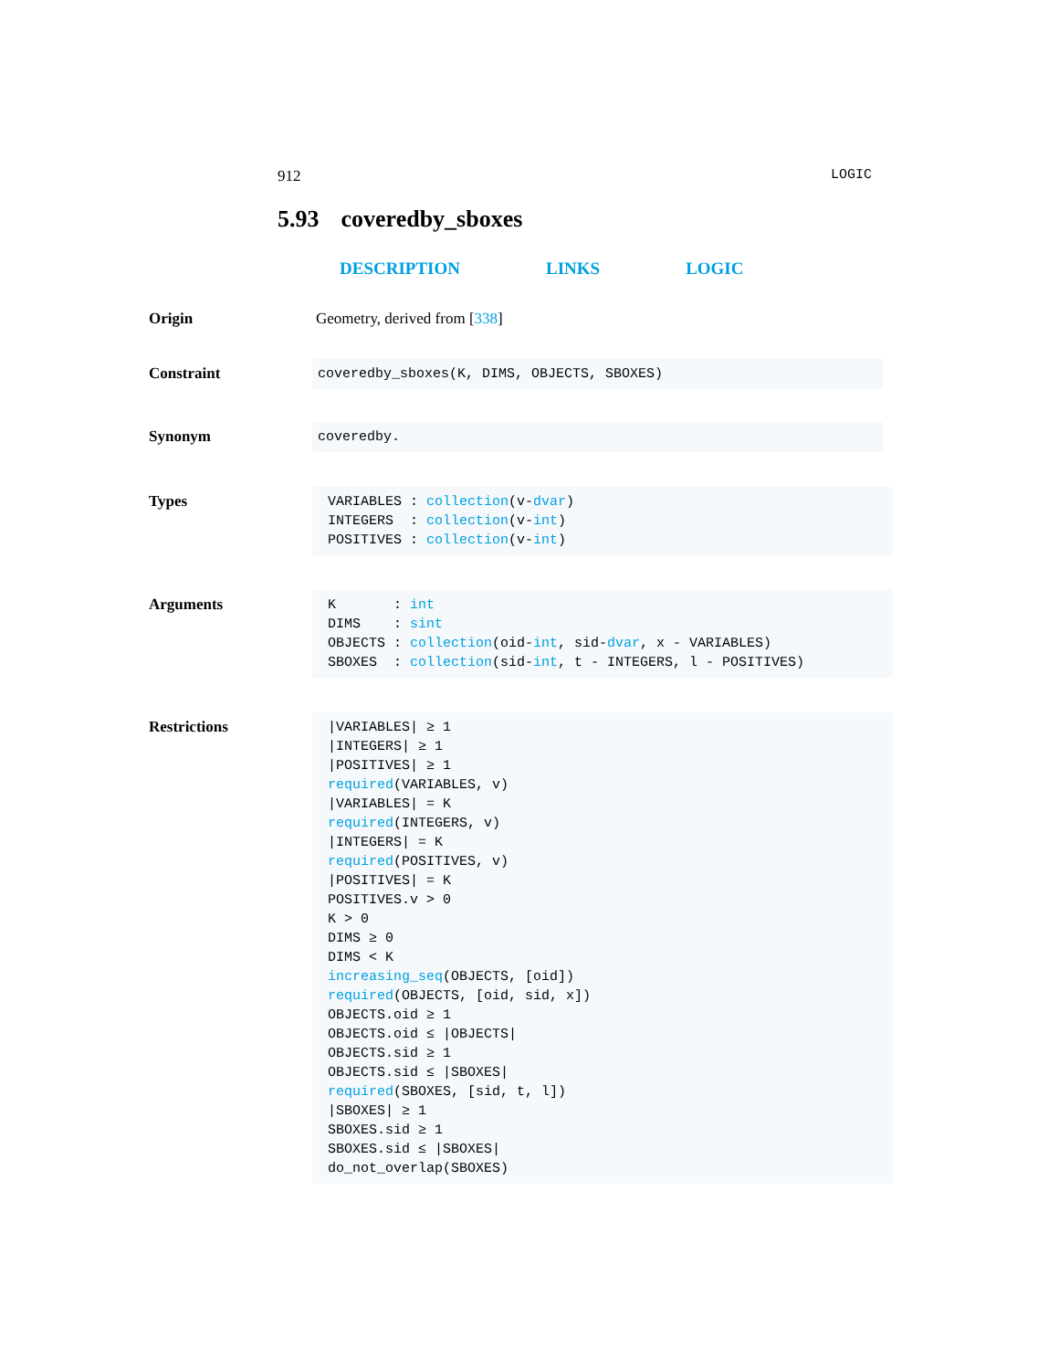912 LOGIC
5.93 coveredby_sboxes
DESCRIPTION LINKS LOGIC
Origin Geometry, derived from [338]
Constraint
coveredby_sboxes(K, DIMS, OBJECTS, SBOXES)
Synonym
coveredby.
Types
VARIABLES : collection(v-dvar)
INTEGERS  : collection(v-int)
POSITIVES : collection(v-int)
Arguments
K       : int
DIMS    : sint
OBJECTS : collection(oid-int, sid-dvar, x - VARIABLES)
SBOXES  : collection(sid-int, t - INTEGERS, l - POSITIVES)
Restrictions
|VARIABLES| ≥ 1
|INTEGERS| ≥ 1
|POSITIVES| ≥ 1
required(VARIABLES, v)
|VARIABLES| = K
required(INTEGERS, v)
|INTEGERS| = K
required(POSITIVES, v)
|POSITIVES| = K
POSITIVES.v > 0
K > 0
DIMS ≥ 0
DIMS < K
increasing_seq(OBJECTS, [oid])
required(OBJECTS, [oid, sid, x])
OBJECTS.oid ≥ 1
OBJECTS.oid ≤ |OBJECTS|
OBJECTS.sid ≥ 1
OBJECTS.sid ≤ |SBOXES|
required(SBOXES, [sid, t, l])
|SBOXES| ≥ 1
SBOXES.sid ≥ 1
SBOXES.sid ≤ |SBOXES|
do_not_overlap(SBOXES)